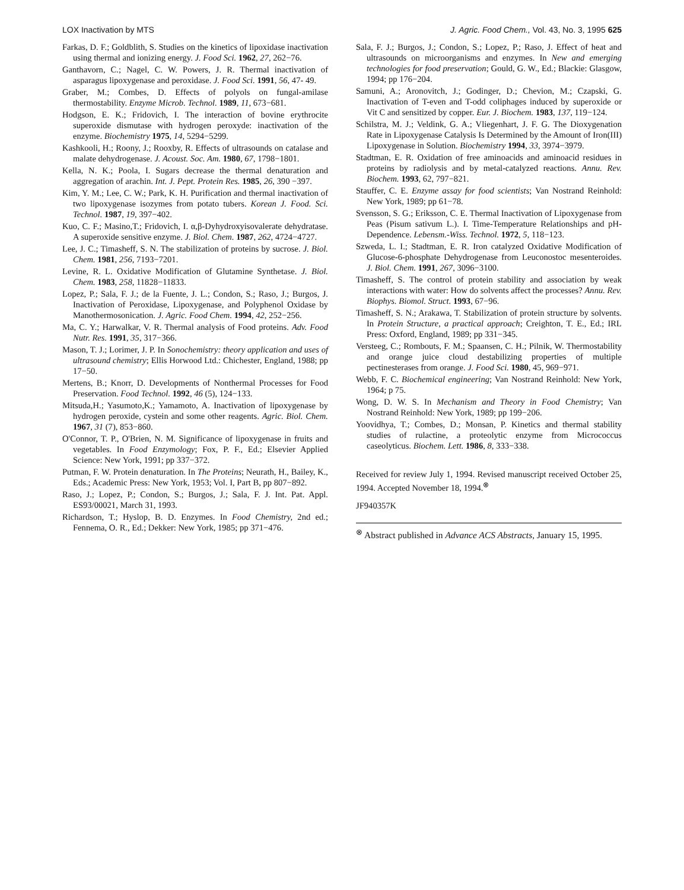LOX Inactivation by MTS J. Agric. Food Chem., Vol. 43, No. 3, 1995 625
Farkas, D. F.; Goldblith, S. Studies on the kinetics of lipoxidase inactivation using thermal and ionizing energy. J. Food Sci. 1962, 27, 262−76.
Ganthavorn, C.; Nagel, C. W. Powers, J. R. Thermal inactivation of asparagus lipoxygenase and peroxidase. J. Food Sci. 1991, 56, 47- 49.
Graber, M.; Combes, D. Effects of polyols on fungal-amilase thermostability. Enzyme Microb. Technol. 1989, 11, 673−681.
Hodgson, E. K.; Fridovich, I. The interaction of bovine erythrocite superoxide dismutase with hydrogen peroxyde: inactivation of the enzyme. Biochemistry 1975, 14, 5294−5299.
Kashkooli, H.; Roony, J.; Rooxby, R. Effects of ultrasounds on catalase and malate dehydrogenase. J. Acoust. Soc. Am. 1980, 67, 1798−1801.
Kella, N. K.; Poola, I. Sugars decrease the thermal denaturation and aggregation of arachin. Int. J. Pept. Protein Res. 1985, 26, 390 −397.
Kim, Y. M.; Lee, C. W.; Park, K. H. Purification and thermal inactivation of two lipoxygenase isozymes from potato tubers. Korean J. Food. Sci. Technol. 1987, 19, 397−402.
Kuo, C. F.; Masino,T.; Fridovich, I. α,β-Dyhydroxyisovalerate dehydratase. A superoxide sensitive enzyme. J. Biol. Chem. 1987, 262, 4724−4727.
Lee, J. C.; Timasheff, S. N. The stabilization of proteins by sucrose. J. Biol. Chem. 1981, 256, 7193−7201.
Levine, R. L. Oxidative Modification of Glutamine Synthetase. J. Biol. Chem. 1983, 258, 11828−11833.
Lopez, P.; Sala, F. J.; de la Fuente, J. L.; Condon, S.; Raso, J.; Burgos, J. Inactivation of Peroxidase, Lipoxygenase, and Polyphenol Oxidase by Manothermosonication. J. Agric. Food Chem. 1994, 42, 252−256.
Ma, C. Y.; Harwalkar, V. R. Thermal analysis of Food proteins. Adv. Food Nutr. Res. 1991, 35, 317−366.
Mason, T. J.; Lorimer, J. P. In Sonochemistry: theory application and uses of ultrasound chemistry; Ellis Horwood Ltd.: Chichester, England, 1988; pp 17−50.
Mertens, B.; Knorr, D. Developments of Nonthermal Processes for Food Preservation. Food Technol. 1992, 46 (5), 124−133.
Mitsuda,H.; Yasumoto,K.; Yamamoto, A. Inactivation of lipoxygenase by hydrogen peroxide, cystein and some other reagents. Agric. Biol. Chem. 1967, 31 (7), 853−860.
O'Connor, T. P., O'Brien, N. M. Significance of lipoxygenase in fruits and vegetables. In Food Enzymology; Fox, P. F., Ed.; Elsevier Applied Science: New York, 1991; pp 337−372.
Putman, F. W. Protein denaturation. In The Proteins; Neurath, H., Bailey, K., Eds.; Academic Press: New York, 1953; Vol. I, Part B, pp 807−892.
Raso, J.; Lopez, P.; Condon, S.; Burgos, J.; Sala, F. J. Int. Pat. Appl. ES93/00021, March 31, 1993.
Richardson, T.; Hyslop, B. D. Enzymes. In Food Chemistry, 2nd ed.; Fennema, O. R., Ed.; Dekker: New York, 1985; pp 371−476.
Sala, F. J.; Burgos, J.; Condon, S.; Lopez, P.; Raso, J. Effect of heat and ultrasounds on microorganisms and enzymes. In New and emerging technologies for food preservation; Gould, G. W., Ed.; Blackie: Glasgow, 1994; pp 176−204.
Samuni, A.; Aronovitch, J.; Godinger, D.; Chevion, M.; Czapski, G. Inactivation of T-even and T-odd coliphages induced by superoxide or Vit C and sensitized by copper. Eur. J. Biochem. 1983, 137, 119−124.
Schilstra, M. J.; Veldink, G. A.; Vliegenhart, J. F. G. The Dioxygenation Rate in Lipoxygenase Catalysis Is Determined by the Amount of Iron(III) Lipoxygenase in Solution. Biochemistry 1994, 33, 3974−3979.
Stadtman, E. R. Oxidation of free aminoacids and aminoacid residues in proteins by radiolysis and by metal-catalyzed reactions. Annu. Rev. Biochem. 1993, 62, 797−821.
Stauffer, C. E. Enzyme assay for food scientists; Van Nostrand Reinhold: New York, 1989; pp 61−78.
Svensson, S. G.; Eriksson, C. E. Thermal Inactivation of Lipoxygenase from Peas (Pisum sativum L.). I. Time-Temperature Relationships and pH-Dependence. Lebensm.-Wiss. Technol. 1972, 5, 118−123.
Szweda, L. I.; Stadtman, E. R. Iron catalyzed Oxidative Modification of Glucose-6-phosphate Dehydrogenase from Leuconostoc mesenteroides. J. Biol. Chem. 1991, 267, 3096−3100.
Timasheff, S. The control of protein stability and association by weak interactions with water: How do solvents affect the processes? Annu. Rev. Biophys. Biomol. Struct. 1993, 67−96.
Timasheff, S. N.; Arakawa, T. Stabilization of protein structure by solvents. In Protein Structure, a practical approach; Creighton, T. E., Ed.; IRL Press: Oxford, England, 1989; pp 331−345.
Versteeg, C.; Rombouts, F. M.; Spaansen, C. H.; Pilnik, W. Thermostability and orange juice cloud destabilizing properties of multiple pectinesterases from orange. J. Food Sci. 1980, 45, 969−971.
Webb, F. C. Biochemical engineering; Van Nostrand Reinhold: New York, 1964; p 75.
Wong, D. W. S. In Mechanism and Theory in Food Chemistry; Van Nostrand Reinhold: New York, 1989; pp 199−206.
Yoovidhya, T.; Combes, D.; Monsan, P. Kinetics and thermal stability studies of rulactine, a proteolytic enzyme from Micrococcus caseolyticus. Biochem. Lett. 1986, 8, 333−338.
Received for review July 1, 1994. Revised manuscript received October 25, 1994. Accepted November 18, 1994.<sup>⊗</sup>
JF940357K
<sup>⊗</sup> Abstract published in Advance ACS Abstracts, January 15, 1995.